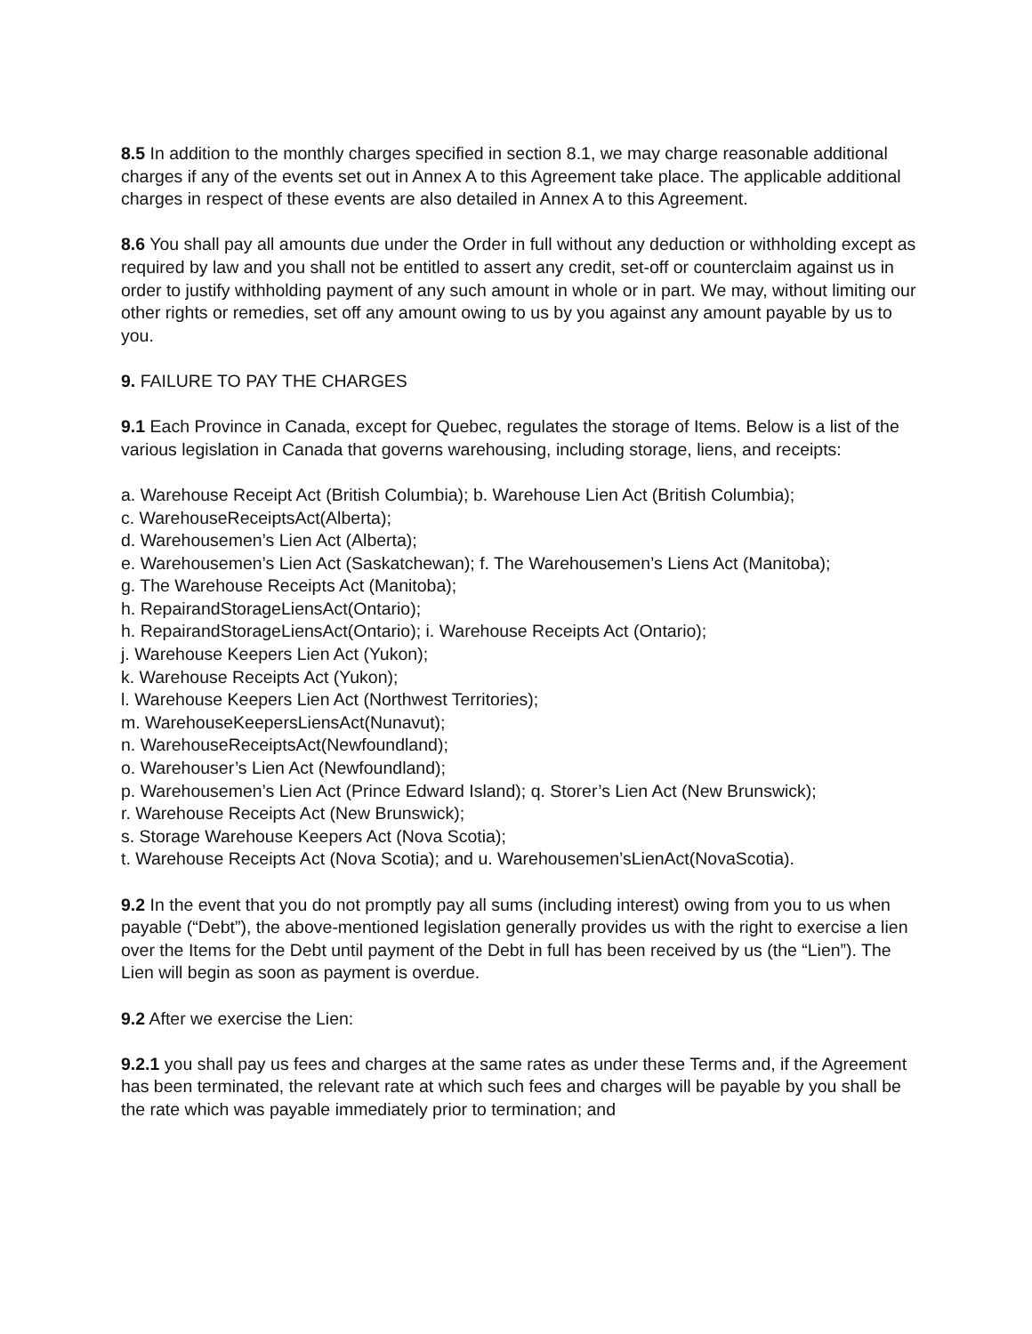8.5 In addition to the monthly charges specified in section 8.1, we may charge reasonable additional charges if any of the events set out in Annex A to this Agreement take place. The applicable additional charges in respect of these events are also detailed in Annex A to this Agreement.
8.6 You shall pay all amounts due under the Order in full without any deduction or withholding except as required by law and you shall not be entitled to assert any credit, set-off or counterclaim against us in order to justify withholding payment of any such amount in whole or in part. We may, without limiting our other rights or remedies, set off any amount owing to us by you against any amount payable by us to
you.
9. FAILURE TO PAY THE CHARGES
9.1 Each Province in Canada, except for Quebec, regulates the storage of Items. Below is a list of the various legislation in Canada that governs warehousing, including storage, liens, and receipts:
a. Warehouse Receipt Act (British Columbia); b. Warehouse Lien Act (British Columbia);
c. WarehouseReceiptsAct(Alberta);
d. Warehousemen’s Lien Act (Alberta);
e. Warehousemen’s Lien Act (Saskatchewan); f. The Warehousemen’s Liens Act (Manitoba);
g. The Warehouse Receipts Act (Manitoba);
h. RepairandStorageLiensAct(Ontario);
h. RepairandStorageLiensAct(Ontario); i. Warehouse Receipts Act (Ontario);
j. Warehouse Keepers Lien Act (Yukon);
k. Warehouse Receipts Act (Yukon);
l. Warehouse Keepers Lien Act (Northwest Territories);
m. WarehouseKeepersLiensAct(Nunavut);
n. WarehouseReceiptsAct(Newfoundland);
o. Warehouser’s Lien Act (Newfoundland);
p. Warehousemen’s Lien Act (Prince Edward Island); q. Storer’s Lien Act (New Brunswick);
r. Warehouse Receipts Act (New Brunswick);
s. Storage Warehouse Keepers Act (Nova Scotia);
t. Warehouse Receipts Act (Nova Scotia); and u. Warehousemen’sLienAct(NovaScotia).
9.2 In the event that you do not promptly pay all sums (including interest) owing from you to us when payable (“Debt”), the above-mentioned legislation generally provides us with the right to exercise a lien over the Items for the Debt until payment of the Debt in full has been received by us (the “Lien”). The Lien will begin as soon as payment is overdue.
9.2 After we exercise the Lien:
9.2.1 you shall pay us fees and charges at the same rates as under these Terms and, if the Agreement has been terminated, the relevant rate at which such fees and charges will be payable by you shall be the rate which was payable immediately prior to termination; and